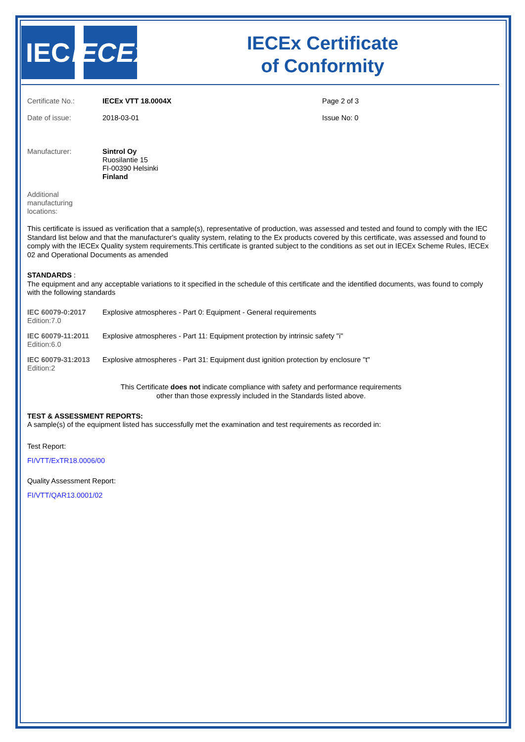IEC IECEx
IECEx Certificate
of Conformity
Certificate No.: IECEx VTT 18.0004X Page 2 of 3
Date of issue: 2018-03-01 Issue No: 0
Manufacturer: Sintrol Oy
Ruosilantie 15
FI-00390 Helsinki
Finland
Additional
manufacturing
locations:
This certificate is issued as verification that a sample(s), representative of production, was assessed and tested and found to comply with the IEC Standard list below and that the manufacturer's quality system, relating to the Ex products covered by this certificate, was assessed and found to comply with the IECEx Quality system requirements.This certificate is granted subject to the conditions as set out in IECEx Scheme Rules, IECEx 02 and Operational Documents as amended
STANDARDS :
The equipment and any acceptable variations to it specified in the schedule of this certificate and the identified documents, was found to comply with the following standards
| IEC 60079-0:2017 Edition:7.0 | Explosive atmospheres - Part 0: Equipment - General requirements |
| IEC 60079-11:2011 Edition:6.0 | Explosive atmospheres - Part 11: Equipment protection by intrinsic safety "i" |
| IEC 60079-31:2013 Edition:2 | Explosive atmospheres - Part 31: Equipment dust ignition protection by enclosure "t" |
This Certificate does not indicate compliance with safety and performance requirements
other than those expressly included in the Standards listed above.
TEST & ASSESSMENT REPORTS:
A sample(s) of the equipment listed has successfully met the examination and test requirements as recorded in:
Test Report:
FI/VTT/ExTR18.0006/00
Quality Assessment Report:
FI/VTT/QAR13.0001/02